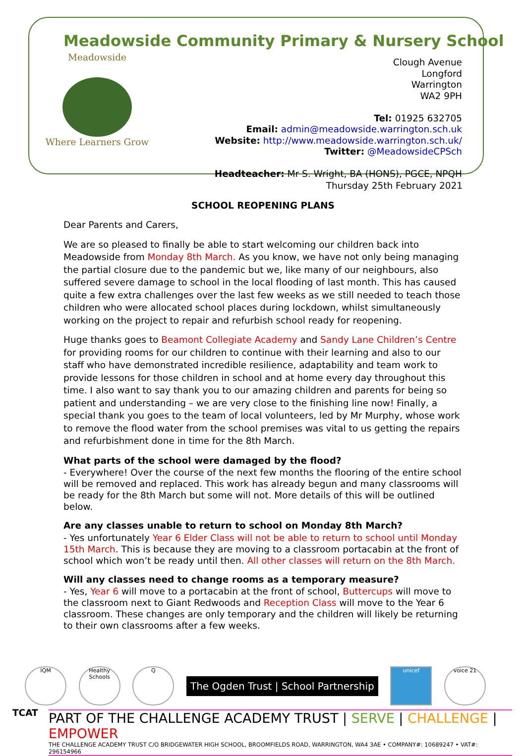Meadowside Community Primary & Nursery School
Meadowside
Where Learners Grow
Clough Avenue
Longford
Warrington
WA2 9PH
Tel: 01925 632705
Email: admin@meadowside.warrington.sch.uk
Website: http://www.meadowside.warrington.sch.uk/
Twitter: @MeadowsideCPSch
Headteacher: Mr S. Wright, BA (HONS), PGCE, NPQH
Thursday 25th February 2021
SCHOOL REOPENING PLANS
Dear Parents and Carers,
We are so pleased to finally be able to start welcoming our children back into Meadowside from Monday 8th March. As you know, we have not only being managing the partial closure due to the pandemic but we, like many of our neighbours, also suffered severe damage to school in the local flooding of last month. This has caused quite a few extra challenges over the last few weeks as we still needed to teach those children who were allocated school places during lockdown, whilst simultaneously working on the project to repair and refurbish school ready for reopening.
Huge thanks goes to Beamont Collegiate Academy and Sandy Lane Children’s Centre for providing rooms for our children to continue with their learning and also to our staff who have demonstrated incredible resilience, adaptability and team work to provide lessons for those children in school and at home every day throughout this time. I also want to say thank you to our amazing children and parents for being so patient and understanding – we are very close to the finishing line now! Finally, a special thank you goes to the team of local volunteers, led by Mr Murphy, whose work to remove the flood water from the school premises was vital to us getting the repairs and refurbishment done in time for the 8th March.
What parts of the school were damaged by the flood?
- Everywhere! Over the course of the next few months the flooring of the entire school will be removed and replaced. This work has already begun and many classrooms will be ready for the 8th March but some will not. More details of this will be outlined below.
Are any classes unable to return to school on Monday 8th March?
- Yes unfortunately Year 6 Elder Class will not be able to return to school until Monday 15th March. This is because they are moving to a classroom portacabin at the front of school which won’t be ready until then. All other classes will return on the 8th March.
Will any classes need to change rooms as a temporary measure?
- Yes, Year 6 will move to a portacabin at the front of school, Buttercups will move to the classroom next to Giant Redwoods and Reception Class will move to the Year 6 classroom. These changes are only temporary and the children will likely be returning to their own classrooms after a few weeks.
IQM
Healthy Schools
Q
The Ogden Trust | School Partnership
unicef voice 21
TCAT
PART OF THE CHALLENGE ACADEMY TRUST | SERVE | CHALLENGE | EMPOWER
THE CHALLENGE ACADEMY TRUST C/O BRIDGEWATER HIGH SCHOOL, BROOMFIELDS ROAD, WARRINGTON, WA4 3AE • COMPANY#: 10689247 • VAT#: 296154966